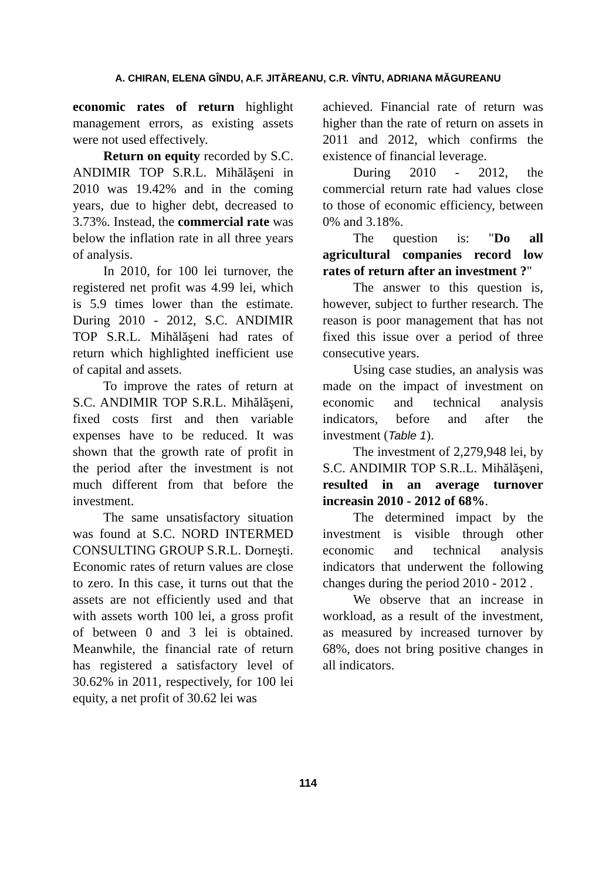A. CHIRAN, ELENA GÎNDU, A.F. JITĂREANU, C.R. VÎNTU, ADRIANA MĂGUREANU
economic rates of return highlight management errors, as existing assets were not used effectively.
Return on equity recorded by S.C. ANDIMIR TOP S.R.L. Mihălăşeni in 2010 was 19.42% and in the coming years, due to higher debt, decreased to 3.73%. Instead, the commercial rate was below the inflation rate in all three years of analysis.
In 2010, for 100 lei turnover, the registered net profit was 4.99 lei, which is 5.9 times lower than the estimate. During 2010 - 2012, S.C. ANDIMIR TOP S.R.L. Mihălăşeni had rates of return which highlighted inefficient use of capital and assets.
To improve the rates of return at S.C. ANDIMIR TOP S.R.L. Mihălăşeni, fixed costs first and then variable expenses have to be reduced. It was shown that the growth rate of profit in the period after the investment is not much different from that before the investment.
The same unsatisfactory situation was found at S.C. NORD INTERMED CONSULTING GROUP S.R.L. Dorneşti. Economic rates of return values are close to zero. In this case, it turns out that the assets are not efficiently used and that with assets worth 100 lei, a gross profit of between 0 and 3 lei is obtained. Meanwhile, the financial rate of return has registered a satisfactory level of 30.62% in 2011, respectively, for 100 lei equity, a net profit of 30.62 lei was
achieved. Financial rate of return was higher than the rate of return on assets in 2011 and 2012, which confirms the existence of financial leverage.
During 2010 - 2012, the commercial return rate had values close to those of economic efficiency, between 0% and 3.18%.
The question is: "Do all agricultural companies record low rates of return after an investment ?"
The answer to this question is, however, subject to further research. The reason is poor management that has not fixed this issue over a period of three consecutive years.
Using case studies, an analysis was made on the impact of investment on economic and technical analysis indicators, before and after the investment (Table 1).
The investment of 2,279,948 lei, by S.C. ANDIMIR TOP S.R..L. Mihălăşeni, resulted in an average turnover increasin 2010 - 2012 of 68%.
The determined impact by the investment is visible through other economic and technical analysis indicators that underwent the following changes during the period 2010 - 2012 .
We observe that an increase in workload, as a result of the investment, as measured by increased turnover by 68%, does not bring positive changes in all indicators.
114